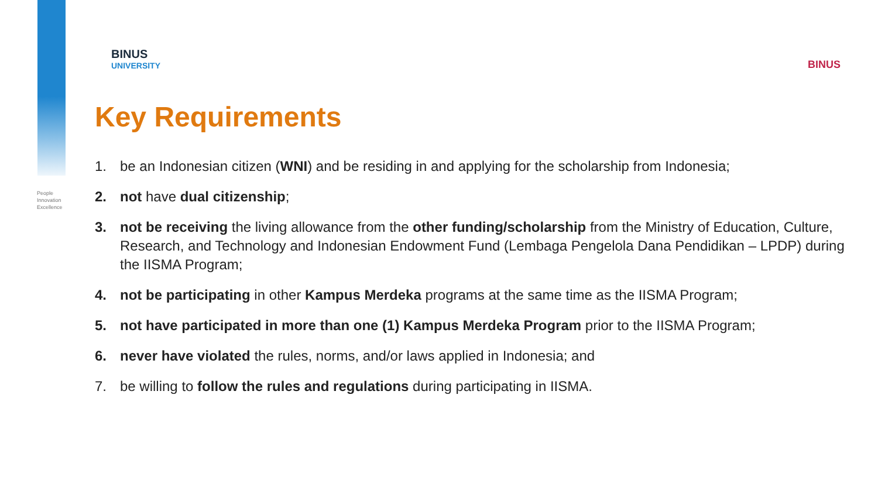People
Innovation
Excellence
BINUS
UNIVERSITY
BINUS
Key Requirements
1. be an Indonesian citizen (WNI) and be residing in and applying for the scholarship from Indonesia;
2. not have dual citizenship;
3. not be receiving the living allowance from the other funding/scholarship from the Ministry of Education, Culture, Research, and Technology and Indonesian Endowment Fund (Lembaga Pengelola Dana Pendidikan – LPDP) during the IISMA Program;
4. not be participating in other Kampus Merdeka programs at the same time as the IISMA Program;
5. not have participated in more than one (1) Kampus Merdeka Program prior to the IISMA Program;
6. never have violated the rules, norms, and/or laws applied in Indonesia; and
7. be willing to follow the rules and regulations during participating in IISMA.